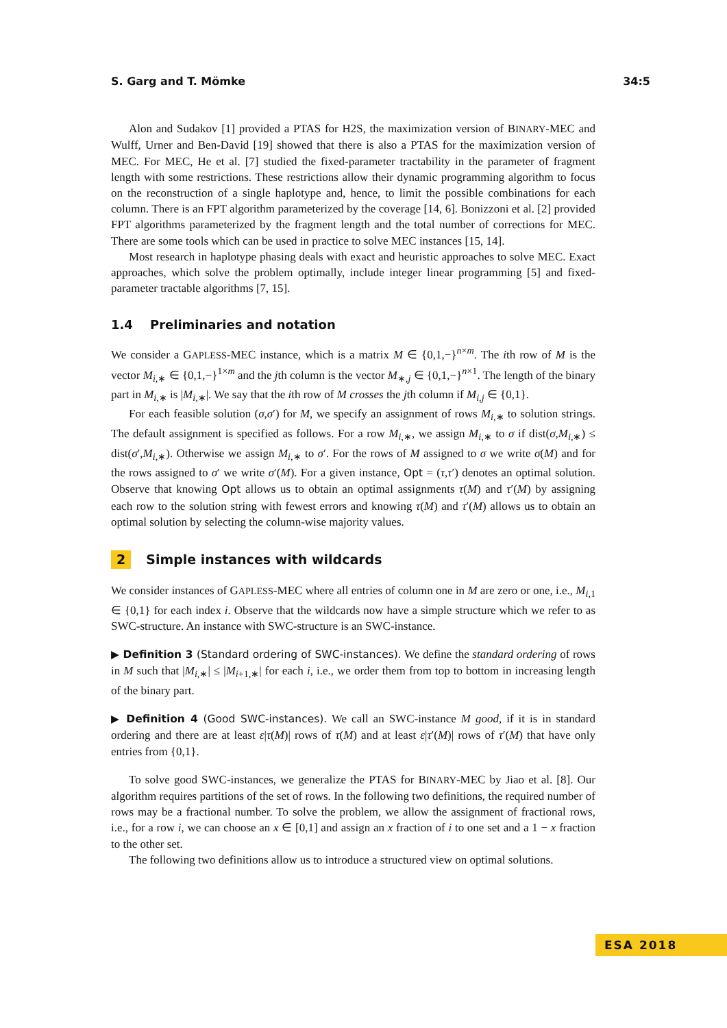S. Garg and T. Mömke 34:5
Alon and Sudakov [1] provided a PTAS for H2S, the maximization version of BINARY-MEC and Wulff, Urner and Ben-David [19] showed that there is also a PTAS for the maximization version of MEC. For MEC, He et al. [7] studied the fixed-parameter tractability in the parameter of fragment length with some restrictions. These restrictions allow their dynamic programming algorithm to focus on the reconstruction of a single haplotype and, hence, to limit the possible combinations for each column. There is an FPT algorithm parameterized by the coverage [14, 6]. Bonizzoni et al. [2] provided FPT algorithms parameterized by the fragment length and the total number of corrections for MEC. There are some tools which can be used in practice to solve MEC instances [15, 14].
Most research in haplotype phasing deals with exact and heuristic approaches to solve MEC. Exact approaches, which solve the problem optimally, include integer linear programming [5] and fixed-parameter tractable algorithms [7, 15].
1.4 Preliminaries and notation
We consider a GAPLESS-MEC instance, which is a matrix M ∈ {0,1,−}<sup>n×m</sup>. The ith row of M is the vector M<sub>i,∗</sub> ∈ {0,1,−}<sup>1×m</sup> and the jth column is the vector M<sub>∗,j</sub> ∈ {0,1,−}<sup>n×1</sup>. The length of the binary part in M<sub>i,∗</sub> is |M<sub>i,∗</sub>|. We say that the ith row of M crosses the jth column if M<sub>i,j</sub> ∈ {0,1}.
For each feasible solution (σ,σ′) for M, we specify an assignment of rows M<sub>i,∗</sub> to solution strings. The default assignment is specified as follows. For a row M<sub>i,∗</sub>, we assign M<sub>i,∗</sub> to σ if dist(σ,M<sub>i,∗</sub>) ≤ dist(σ′,M<sub>i,∗</sub>). Otherwise we assign M<sub>i,∗</sub> to σ′. For the rows of M assigned to σ we write σ(M) and for the rows assigned to σ′ we write σ′(M). For a given instance, Opt = (τ,τ′) denotes an optimal solution. Observe that knowing Opt allows us to obtain an optimal assignments τ(M) and τ′(M) by assigning each row to the solution string with fewest errors and knowing τ(M) and τ′(M) allows us to obtain an optimal solution by selecting the column-wise majority values.
2 Simple instances with wildcards
We consider instances of GAPLESS-MEC where all entries of column one in M are zero or one, i.e., M<sub>i,1</sub> ∈ {0,1} for each index i. Observe that the wildcards now have a simple structure which we refer to as SWC-structure. An instance with SWC-structure is an SWC-instance.
▶ Definition 3 (Standard ordering of SWC-instances). We define the standard ordering of rows in M such that |M<sub>i,∗</sub>| ≤ |M<sub>i+1,∗</sub>| for each i, i.e., we order them from top to bottom in increasing length of the binary part.
▶ Definition 4 (Good SWC-instances). We call an SWC-instance M good, if it is in standard ordering and there are at least ε|τ(M)| rows of τ(M) and at least ε|τ′(M)| rows of τ′(M) that have only entries from {0,1}.
To solve good SWC-instances, we generalize the PTAS for BINARY-MEC by Jiao et al. [8]. Our algorithm requires partitions of the set of rows. In the following two definitions, the required number of rows may be a fractional number. To solve the problem, we allow the assignment of fractional rows, i.e., for a row i, we can choose an x ∈ [0,1] and assign an x fraction of i to one set and a 1 − x fraction to the other set.
The following two definitions allow us to introduce a structured view on optimal solutions.
ESA 2018